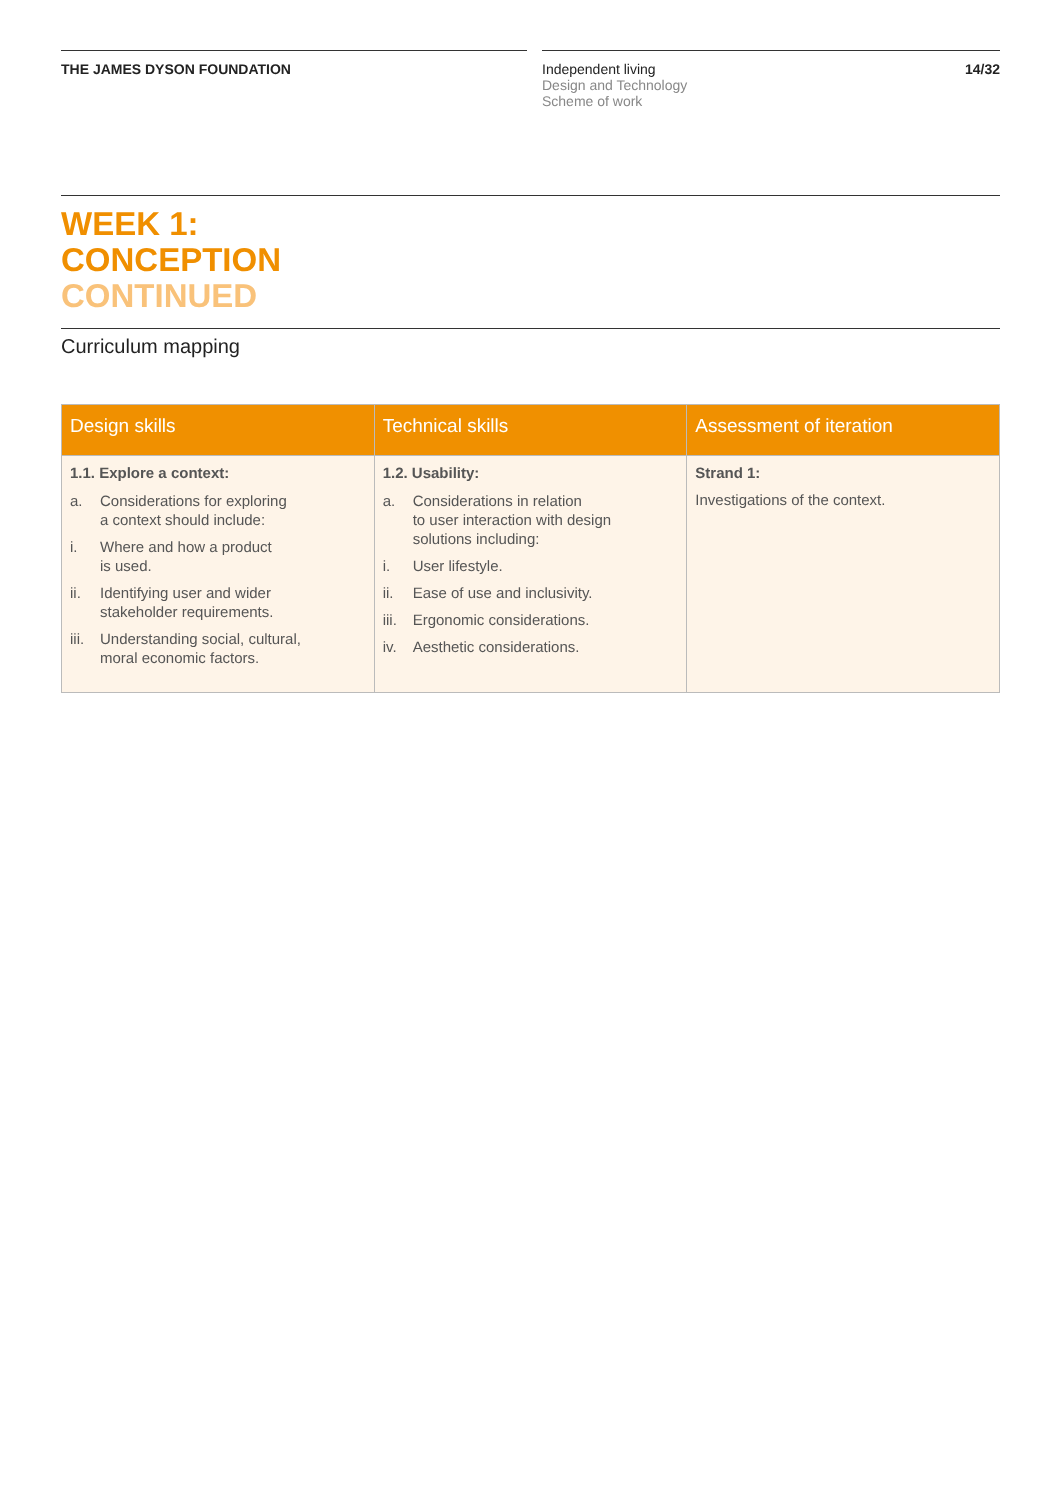THE JAMES DYSON FOUNDATION
Independent living
Design and Technology
Scheme of work
14/32
WEEK 1:
CONCEPTION
CONTINUED
Curriculum mapping
| Design skills | Technical skills | Assessment of iteration |
| --- | --- | --- |
| 1.1. Explore a context: a. Considerations for exploring a context should include: i. Where and how a product is used. ii. Identifying user and wider stakeholder requirements. iii. Understanding social, cultural, moral economic factors. | 1.2. Usability: a. Considerations in relation to user interaction with design solutions including: i. User lifestyle. ii. Ease of use and inclusivity. iii. Ergonomic considerations. iv. Aesthetic considerations. | Strand 1: Investigations of the context. |